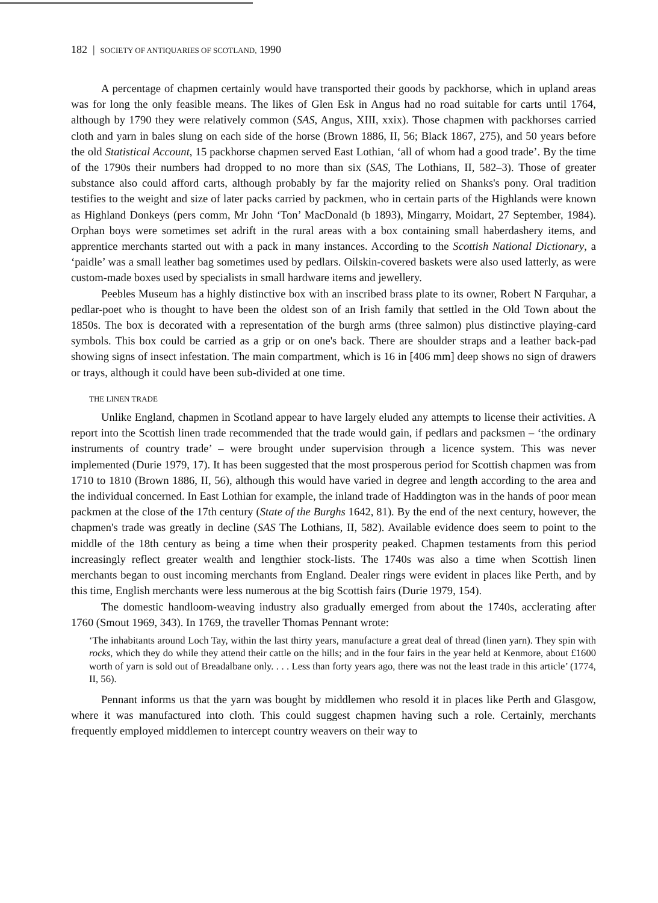182 | SOCIETY OF ANTIQUARIES OF SCOTLAND, 1990
A percentage of chapmen certainly would have transported their goods by packhorse, which in upland areas was for long the only feasible means. The likes of Glen Esk in Angus had no road suitable for carts until 1764, although by 1790 they were relatively common (SAS, Angus, XIII, xxix). Those chapmen with packhorses carried cloth and yarn in bales slung on each side of the horse (Brown 1886, II, 56; Black 1867, 275), and 50 years before the old Statistical Account, 15 packhorse chapmen served East Lothian, ‘all of whom had a good trade’. By the time of the 1790s their numbers had dropped to no more than six (SAS, The Lothians, II, 582–3). Those of greater substance also could afford carts, although probably by far the majority relied on Shanks's pony. Oral tradition testifies to the weight and size of later packs carried by packmen, who in certain parts of the Highlands were known as Highland Donkeys (pers comm, Mr John ‘Ton’ MacDonald (b 1893), Mingarry, Moidart, 27 September, 1984). Orphan boys were sometimes set adrift in the rural areas with a box containing small haberdashery items, and apprentice merchants started out with a pack in many instances. According to the Scottish National Dictionary, a ‘paidle’ was a small leather bag sometimes used by pedlars. Oilskin-covered baskets were also used latterly, as were custom-made boxes used by specialists in small hardware items and jewellery.
Peebles Museum has a highly distinctive box with an inscribed brass plate to its owner, Robert N Farquhar, a pedlar-poet who is thought to have been the oldest son of an Irish family that settled in the Old Town about the 1850s. The box is decorated with a representation of the burgh arms (three salmon) plus distinctive playing-card symbols. This box could be carried as a grip or on one's back. There are shoulder straps and a leather back-pad showing signs of insect infestation. The main compartment, which is 16 in [406 mm] deep shows no sign of drawers or trays, although it could have been sub-divided at one time.
THE LINEN TRADE
Unlike England, chapmen in Scotland appear to have largely eluded any attempts to license their activities. A report into the Scottish linen trade recommended that the trade would gain, if pedlars and packsmen – ‘the ordinary instruments of country trade’ – were brought under supervision through a licence system. This was never implemented (Durie 1979, 17). It has been suggested that the most prosperous period for Scottish chapmen was from 1710 to 1810 (Brown 1886, II, 56), although this would have varied in degree and length according to the area and the individual concerned. In East Lothian for example, the inland trade of Haddington was in the hands of poor mean packmen at the close of the 17th century (State of the Burghs 1642, 81). By the end of the next century, however, the chapmen's trade was greatly in decline (SAS The Lothians, II, 582). Available evidence does seem to point to the middle of the 18th century as being a time when their prosperity peaked. Chapmen testaments from this period increasingly reflect greater wealth and lengthier stock-lists. The 1740s was also a time when Scottish linen merchants began to oust incoming merchants from England. Dealer rings were evident in places like Perth, and by this time, English merchants were less numerous at the big Scottish fairs (Durie 1979, 154).
The domestic handloom-weaving industry also gradually emerged from about the 1740s, acclerating after 1760 (Smout 1969, 343). In 1769, the traveller Thomas Pennant wrote:
‘The inhabitants around Loch Tay, within the last thirty years, manufacture a great deal of thread (linen yarn). They spin with rocks, which they do while they attend their cattle on the hills; and in the four fairs in the year held at Kenmore, about £1600 worth of yarn is sold out of Breadalbane only. . . . Less than forty years ago, there was not the least trade in this article’ (1774, II, 56).
Pennant informs us that the yarn was bought by middlemen who resold it in places like Perth and Glasgow, where it was manufactured into cloth. This could suggest chapmen having such a role. Certainly, merchants frequently employed middlemen to intercept country weavers on their way to